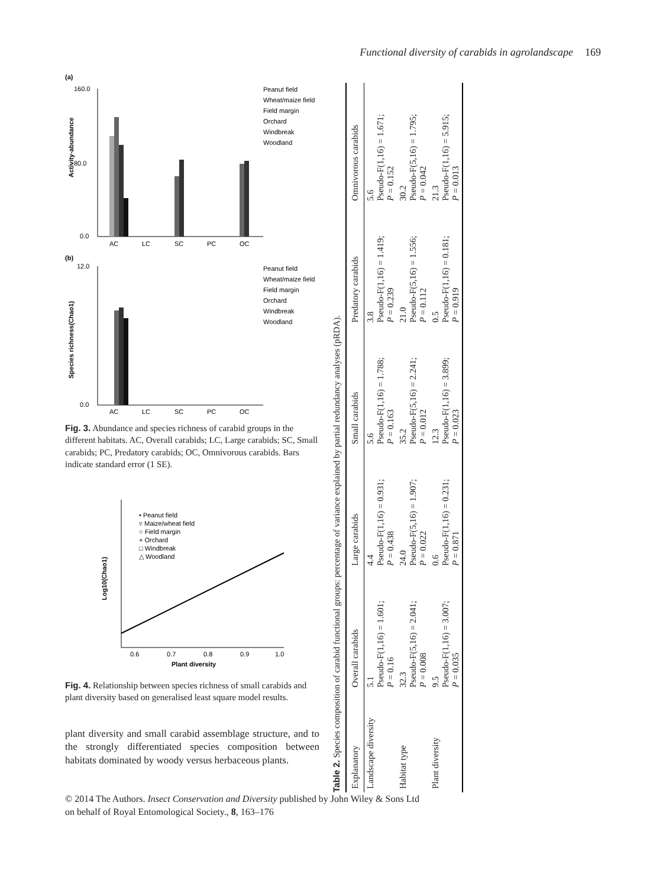Functional diversity of carabids in agrolandscape 169
(a)
Activity-abundance
160.0
80.0
0.0
AC
LC
SC
PC
OC
Peanut field
Wheat/maize field
Field margin
Orchard
Windbreak
Woodland
(b)
Species richness(Chao1)
12.0
0.0
AC
LC
SC
PC
OC
Peanut field
Wheat/maize field
Field margin
Orchard
Windbreak
Woodland
Fig. 3. Abundance and species richness of carabid groups in the different habitats. AC, Overall carabids; LC, Large carabids; SC, Small carabids; PC, Predatory carabids; OC, Omnivorous carabids. Bars indicate standard error (1 SE).
Log10(Chao1)
0.6
0.7
0.8
0.9
1.0
Plant diversity
• Peanut field
▿ Maize/wheat field
○ Field margin
+ Orchard
□ Windbreak
△ Woodland
Fig. 4. Relationship between species richness of small carabids and plant diversity based on generalised least square model results.
plant diversity and small carabid assemblage structure, and to the strongly differentiated species composition between habitats dominated by woody versus herbaceous plants.
Table 2. Species composition of carabid functional groups: percentage of variance explained by partial redundancy analyses (pRDA).
| Explanatory | Overall carabids | Large carabids | Small carabids | Predatory carabids | Omnivorous carabids |
| --- | --- | --- | --- | --- | --- |
| Landscape diversity | 5.1 Pseudo-F(1,16) = 1.601; P = 0.16 | 4.4 Pseudo-F(1,16) = 0.931; P = 0.438 | 5.6 Pseudo-F(1,16) = 1.788; P = 0.163 | 3.8 Pseudo-F(1,16) = 1.419; P = 0.239 | 5.6 Pseudo-F(1,16) = 1.671; P = 0.152 |
| Habitat type | 32.3 Pseudo-F(5,16) = 2.041; P = 0.008 | 24.0 Pseudo-F(5,16) = 1.907; P = 0.022 | 35.2 Pseudo-F(5,16) = 2.241; P = 0.012 | 21.0 Pseudo-F(5,16) = 1.556; P = 0.112 | 30.2 Pseudo-F(5,16) = 1.795; P = 0.042 |
| Plant diversity | 9.5 Pseudo-F(1,16) = 3.007; P = 0.035 | 0.6 Pseudo-F(1,16) = 0.231; P = 0.871 | 12.3 Pseudo-F(1,16) = 3.899; P = 0.023 | 0.5 Pseudo-F(1,16) = 0.181; P = 0.919 | 21.3 Pseudo-F(1,16) = 5.915; P = 0.013 |
© 2014 The Authors. Insect Conservation and Diversity published by John Wiley & Sons Ltd
on behalf of Royal Entomological Society., 8, 163–176